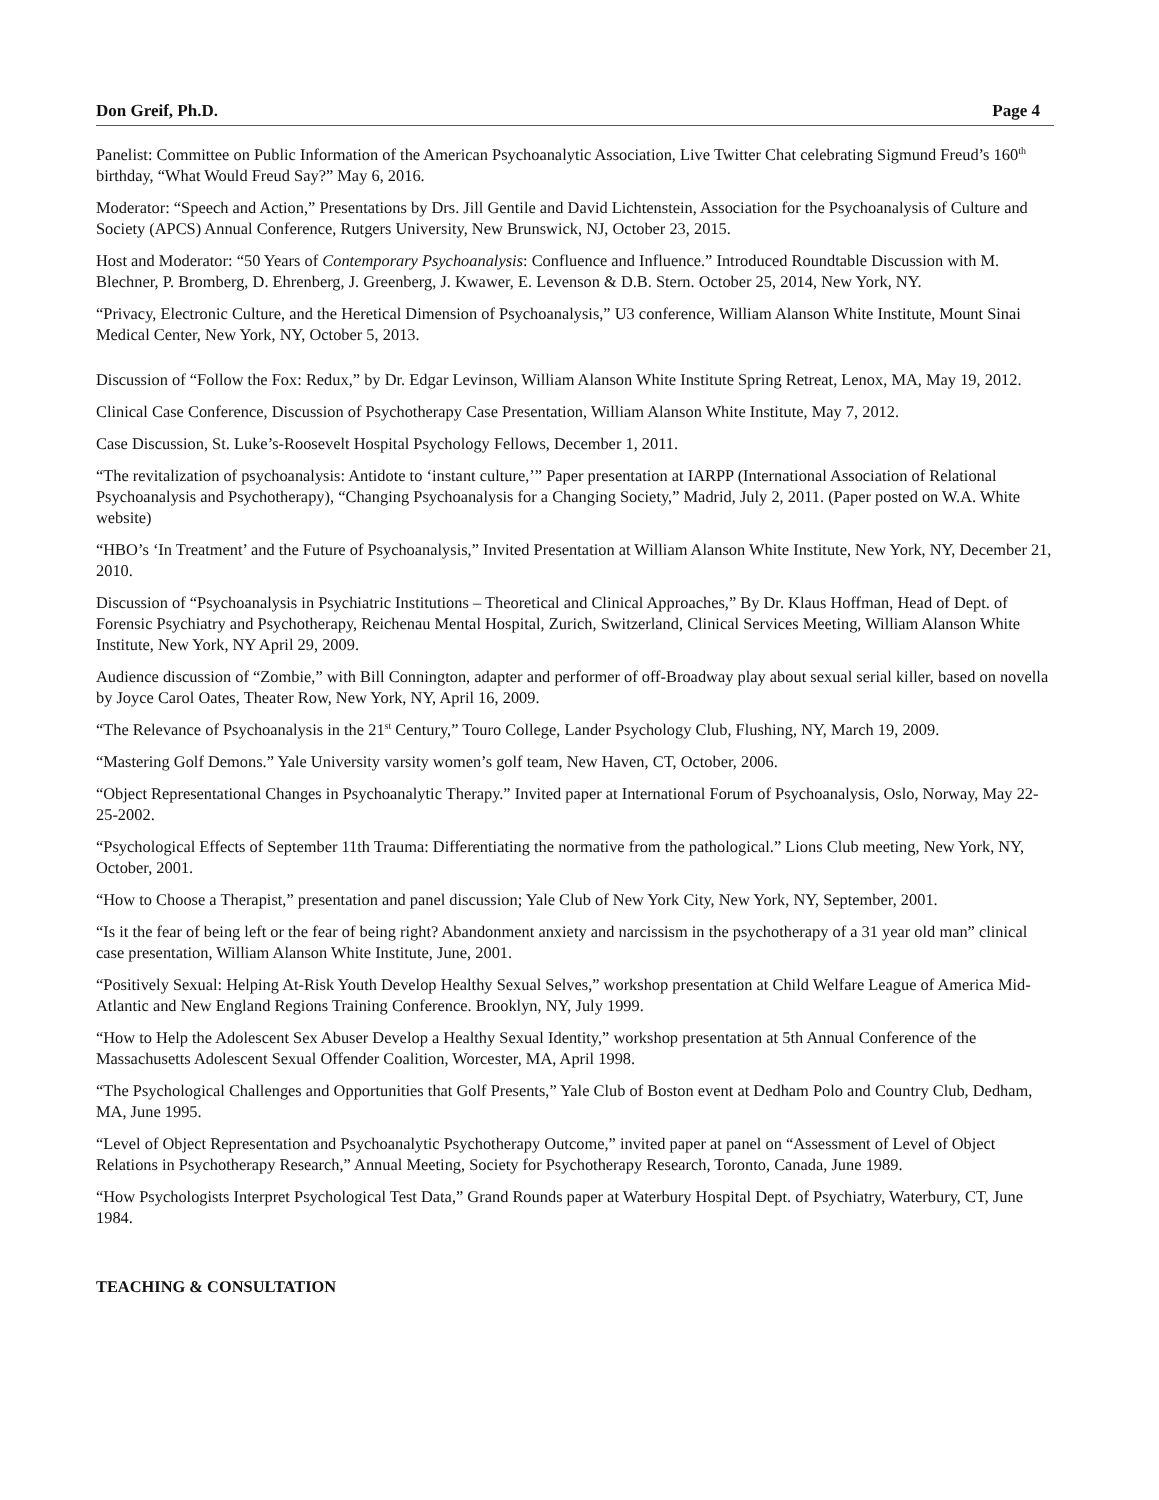Don Greif, Ph.D. Page 4
Panelist: Committee on Public Information of the American Psychoanalytic Association, Live Twitter Chat celebrating Sigmund Freud’s 160<sup>th</sup> birthday, “What Would Freud Say?” May 6, 2016.
Moderator: “Speech and Action,” Presentations by Drs. Jill Gentile and David Lichtenstein, Association for the Psychoanalysis of Culture and Society (APCS) Annual Conference, Rutgers University, New Brunswick, NJ, October 23, 2015.
Host and Moderator: “50 Years of Contemporary Psychoanalysis: Confluence and Influence.” Introduced Roundtable Discussion with M. Blechner, P. Bromberg, D. Ehrenberg, J. Greenberg, J. Kwawer, E. Levenson & D.B. Stern. October 25, 2014, New York, NY.
“Privacy, Electronic Culture, and the Heretical Dimension of Psychoanalysis,” U3 conference, William Alanson White Institute, Mount Sinai Medical Center, New York, NY, October 5, 2013.
Discussion of “Follow the Fox: Redux,” by Dr. Edgar Levinson, William Alanson White Institute Spring Retreat, Lenox, MA, May 19, 2012.
Clinical Case Conference, Discussion of Psychotherapy Case Presentation, William Alanson White Institute, May 7, 2012.
Case Discussion, St. Luke’s-Roosevelt Hospital Psychology Fellows, December 1, 2011.
“The revitalization of psychoanalysis: Antidote to ‘instant culture,’” Paper presentation at IARPP (International Association of Relational Psychoanalysis and Psychotherapy), “Changing Psychoanalysis for a Changing Society,” Madrid, July 2, 2011. (Paper posted on W.A. White website)
“HBO’s ‘In Treatment’ and the Future of Psychoanalysis,” Invited Presentation at William Alanson White Institute, New York, NY, December 21, 2010.
Discussion of “Psychoanalysis in Psychiatric Institutions – Theoretical and Clinical Approaches,” By Dr. Klaus Hoffman, Head of Dept. of Forensic Psychiatry and Psychotherapy, Reichenau Mental Hospital, Zurich, Switzerland, Clinical Services Meeting, William Alanson White Institute, New York, NY April 29, 2009.
Audience discussion of “Zombie,” with Bill Connington, adapter and performer of off-Broadway play about sexual serial killer, based on novella by Joyce Carol Oates, Theater Row, New York, NY, April 16, 2009.
“The Relevance of Psychoanalysis in the 21<sup>st</sup> Century,” Touro College, Lander Psychology Club, Flushing, NY, March 19, 2009.
“Mastering Golf Demons.” Yale University varsity women’s golf team, New Haven, CT, October, 2006.
“Object Representational Changes in Psychoanalytic Therapy.” Invited paper at International Forum of Psychoanalysis, Oslo, Norway, May 22-25-2002.
“Psychological Effects of September 11th Trauma: Differentiating the normative from the pathological.” Lions Club meeting, New York, NY, October, 2001.
“How to Choose a Therapist,” presentation and panel discussion; Yale Club of New York City, New York, NY, September, 2001.
“Is it the fear of being left or the fear of being right? Abandonment anxiety and narcissism in the psychotherapy of a 31 year old man” clinical case presentation, William Alanson White Institute, June, 2001.
“Positively Sexual: Helping At-Risk Youth Develop Healthy Sexual Selves,” workshop presentation at Child Welfare League of America Mid-Atlantic and New England Regions Training Conference. Brooklyn, NY, July 1999.
“How to Help the Adolescent Sex Abuser Develop a Healthy Sexual Identity,” workshop presentation at 5th Annual Conference of the Massachusetts Adolescent Sexual Offender Coalition, Worcester, MA, April 1998.
“The Psychological Challenges and Opportunities that Golf Presents,” Yale Club of Boston event at Dedham Polo and Country Club, Dedham, MA, June 1995.
“Level of Object Representation and Psychoanalytic Psychotherapy Outcome,” invited paper at panel on “Assessment of Level of Object Relations in Psychotherapy Research,” Annual Meeting, Society for Psychotherapy Research, Toronto, Canada, June 1989.
“How Psychologists Interpret Psychological Test Data,” Grand Rounds paper at Waterbury Hospital Dept. of Psychiatry, Waterbury, CT, June 1984.
TEACHING & CONSULTATION